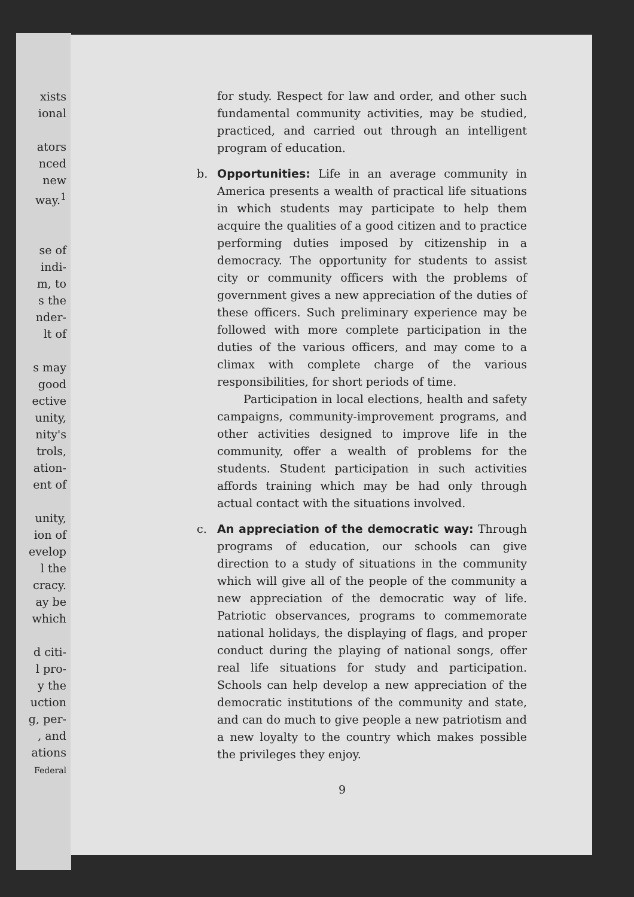xists
ional
ators
nced
new
way.<sup>1</sup>
se of
indi-
m, to
s the
nder-
lt of
s may
good
ective
unity,
nity's
trols,
ation-
ent of
unity,
ion of
evelop
l the
cracy.
ay be
which
d citi-
l pro-
y the
uction
g, per-
, and
ations
Federal
for study. Respect for law and order, and other such fundamental community activities, may be studied, practiced, and carried out through an intelligent program of education.
b. Opportunities: Life in an average community in America presents a wealth of practical life situations in which students may participate to help them acquire the qualities of a good citizen and to practice performing duties imposed by citizenship in a democracy. The opportunity for students to assist city or community officers with the problems of government gives a new appreciation of the duties of these officers. Such preliminary experience may be followed with more complete participation in the duties of the various officers, and may come to a climax with complete charge of the various responsibilities, for short periods of time.
Participation in local elections, health and safety campaigns, community-improvement programs, and other activities designed to improve life in the community, offer a wealth of problems for the students. Student participation in such activities affords training which may be had only through actual contact with the situations involved.
c. An appreciation of the democratic way: Through programs of education, our schools can give direction to a study of situations in the community which will give all of the people of the community a new appreciation of the democratic way of life. Patriotic observances, programs to commemorate national holidays, the displaying of flags, and proper conduct during the playing of national songs, offer real life situations for study and participation. Schools can help develop a new appreciation of the democratic institutions of the community and state, and can do much to give people a new patriotism and a new loyalty to the country which makes possible the privileges they enjoy.
9